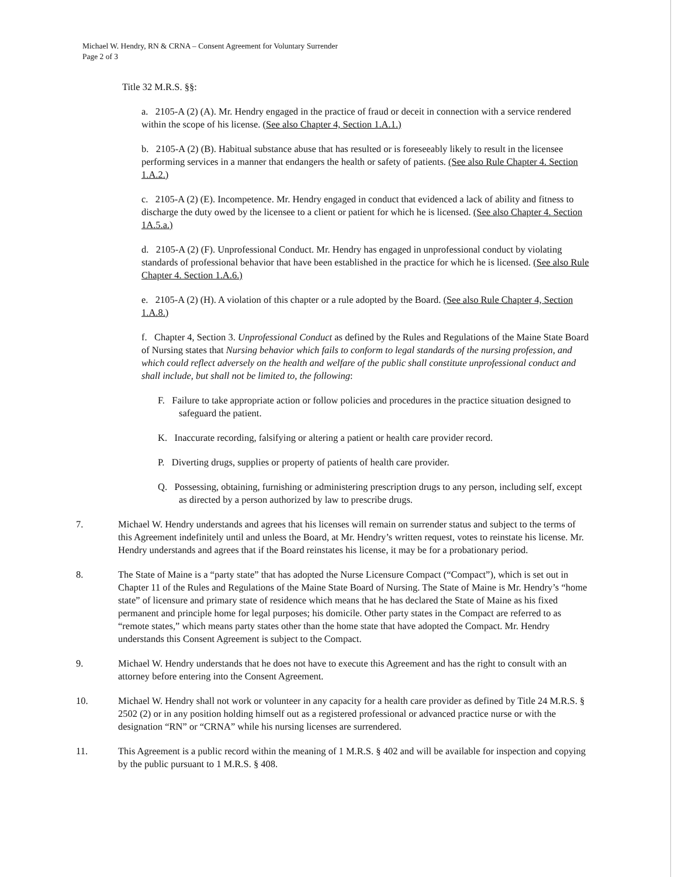Michael W. Hendry, RN & CRNA – Consent Agreement for Voluntary Surrender
Page 2 of 3
Title 32 M.R.S. §§:
a. 2105-A (2) (A). Mr. Hendry engaged in the practice of fraud or deceit in connection with a service rendered within the scope of his license. (See also Chapter 4, Section 1.A.1.)
b. 2105-A (2) (B). Habitual substance abuse that has resulted or is foreseeably likely to result in the licensee performing services in a manner that endangers the health or safety of patients. (See also Rule Chapter 4. Section 1.A.2.)
c. 2105-A (2) (E). Incompetence. Mr. Hendry engaged in conduct that evidenced a lack of ability and fitness to discharge the duty owed by the licensee to a client or patient for which he is licensed. (See also Chapter 4. Section 1A.5.a.)
d. 2105-A (2) (F). Unprofessional Conduct. Mr. Hendry has engaged in unprofessional conduct by violating standards of professional behavior that have been established in the practice for which he is licensed. (See also Rule Chapter 4. Section 1.A.6.)
e. 2105-A (2) (H). A violation of this chapter or a rule adopted by the Board. (See also Rule Chapter 4, Section 1.A.8.)
f. Chapter 4, Section 3. Unprofessional Conduct as defined by the Rules and Regulations of the Maine State Board of Nursing states that Nursing behavior which fails to conform to legal standards of the nursing profession, and which could reflect adversely on the health and welfare of the public shall constitute unprofessional conduct and shall include, but shall not be limited to, the following:
F. Failure to take appropriate action or follow policies and procedures in the practice situation designed to safeguard the patient.
K. Inaccurate recording, falsifying or altering a patient or health care provider record.
P. Diverting drugs, supplies or property of patients of health care provider.
Q. Possessing, obtaining, furnishing or administering prescription drugs to any person, including self, except as directed by a person authorized by law to prescribe drugs.
7. Michael W. Hendry understands and agrees that his licenses will remain on surrender status and subject to the terms of this Agreement indefinitely until and unless the Board, at Mr. Hendry’s written request, votes to reinstate his license. Mr. Hendry understands and agrees that if the Board reinstates his license, it may be for a probationary period.
8. The State of Maine is a “party state” that has adopted the Nurse Licensure Compact (“Compact”), which is set out in Chapter 11 of the Rules and Regulations of the Maine State Board of Nursing. The State of Maine is Mr. Hendry’s “home state” of licensure and primary state of residence which means that he has declared the State of Maine as his fixed permanent and principle home for legal purposes; his domicile. Other party states in the Compact are referred to as “remote states,” which means party states other than the home state that have adopted the Compact. Mr. Hendry understands this Consent Agreement is subject to the Compact.
9. Michael W. Hendry understands that he does not have to execute this Agreement and has the right to consult with an attorney before entering into the Consent Agreement.
10. Michael W. Hendry shall not work or volunteer in any capacity for a health care provider as defined by Title 24 M.R.S. § 2502 (2) or in any position holding himself out as a registered professional or advanced practice nurse or with the designation “RN” or “CRNA” while his nursing licenses are surrendered.
11. This Agreement is a public record within the meaning of 1 M.R.S. § 402 and will be available for inspection and copying by the public pursuant to 1 M.R.S. § 408.